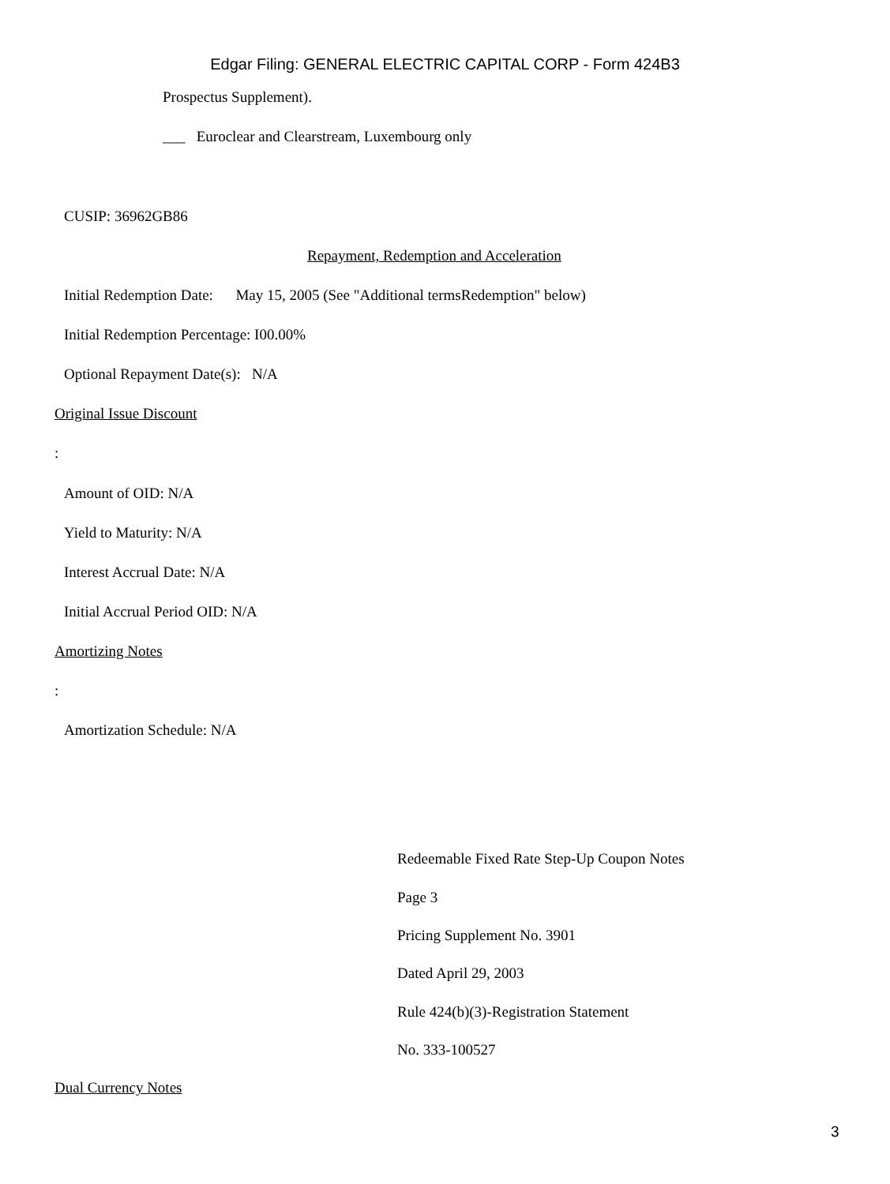Edgar Filing: GENERAL ELECTRIC CAPITAL CORP - Form 424B3
Prospectus Supplement).
___ Euroclear and Clearstream, Luxembourg only
CUSIP: 36962GB86
Repayment, Redemption and Acceleration
Initial Redemption Date: May 15, 2005 (See "Additional termsRedemption" below)
Initial Redemption Percentage: I00.00%
Optional Repayment Date(s): N/A
Original Issue Discount
:
Amount of OID: N/A
Yield to Maturity: N/A
Interest Accrual Date: N/A
Initial Accrual Period OID: N/A
Amortizing Notes
:
Amortization Schedule: N/A
Redeemable Fixed Rate Step-Up Coupon Notes
Page 3
Pricing Supplement No. 3901
Dated April 29, 2003
Rule 424(b)(3)-Registration Statement
No. 333-100527
Dual Currency Notes
3